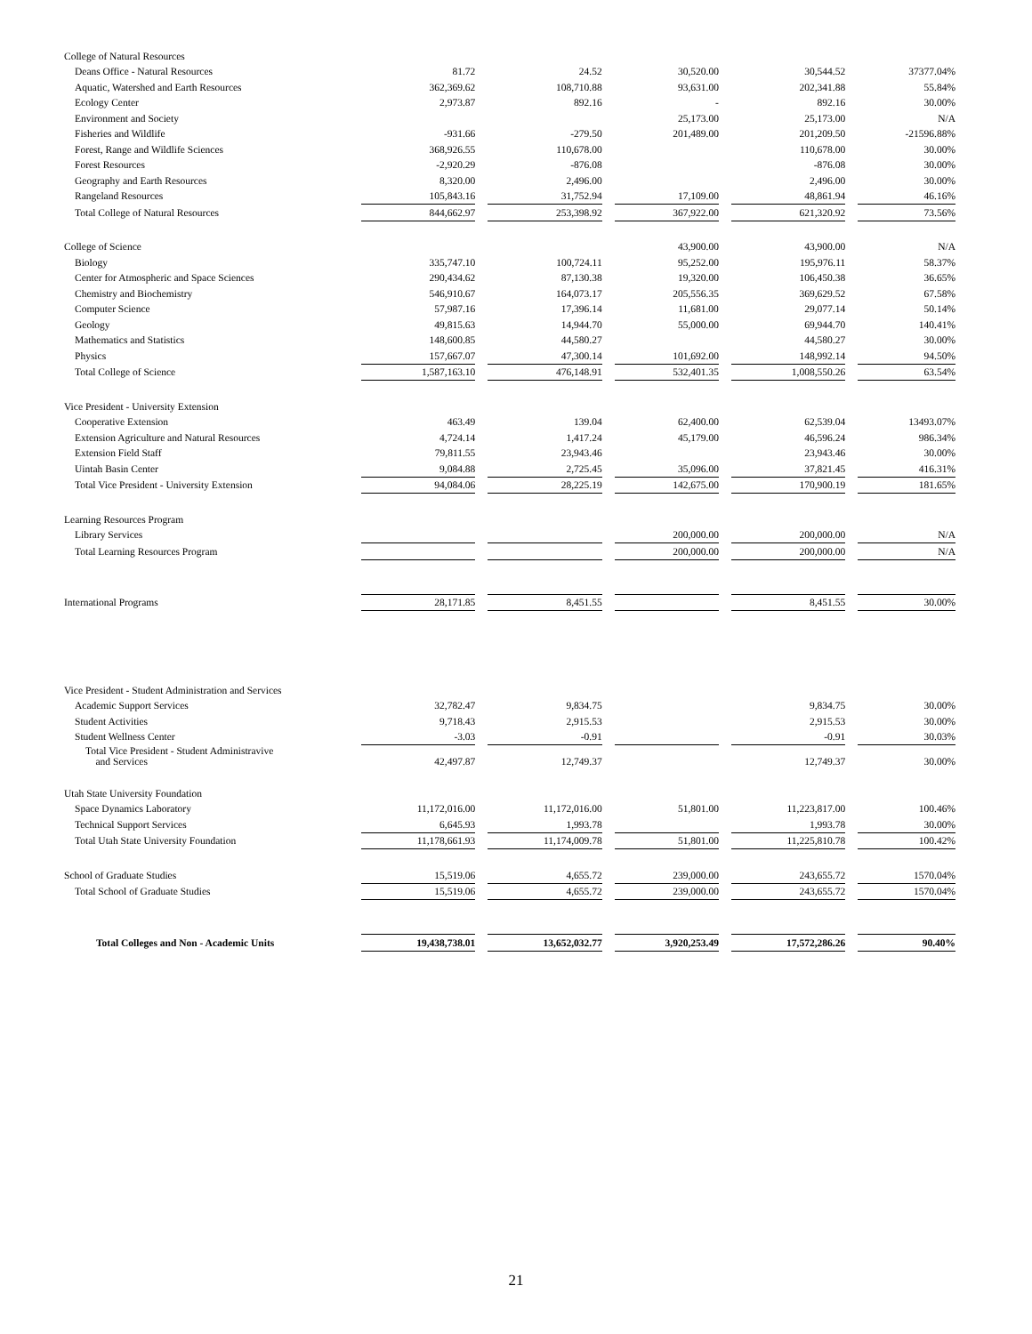| College of Natural Resources | | | | | |
| Deans Office - Natural Resources | 81.72 | 24.52 | 30,520.00 | 30,544.52 | 37377.04% |
| Aquatic, Watershed and Earth Resources | 362,369.62 | 108,710.88 | 93,631.00 | 202,341.88 | 55.84% |
| Ecology Center | 2,973.87 | 892.16 | - | 892.16 | 30.00% |
| Environment and Society | | | 25,173.00 | 25,173.00 | N/A |
| Fisheries and Wildlife | -931.66 | -279.50 | 201,489.00 | 201,209.50 | -21596.88% |
| Forest, Range and Wildlife Sciences | 368,926.55 | 110,678.00 | | 110,678.00 | 30.00% |
| Forest Resources | -2,920.29 | -876.08 | | -876.08 | 30.00% |
| Geography and Earth Resources | 8,320.00 | 2,496.00 | | 2,496.00 | 30.00% |
| Rangeland Resources | 105,843.16 | 31,752.94 | 17,109.00 | 48,861.94 | 46.16% |
| Total College of Natural Resources | 844,662.97 | 253,398.92 | 367,922.00 | 621,320.92 | 73.56% |
| College of Science | | | 43,900.00 | 43,900.00 | N/A |
| Biology | 335,747.10 | 100,724.11 | 95,252.00 | 195,976.11 | 58.37% |
| Center for Atmospheric and Space Sciences | 290,434.62 | 87,130.38 | 19,320.00 | 106,450.38 | 36.65% |
| Chemistry and Biochemistry | 546,910.67 | 164,073.17 | 205,556.35 | 369,629.52 | 67.58% |
| Computer Science | 57,987.16 | 17,396.14 | 11,681.00 | 29,077.14 | 50.14% |
| Geology | 49,815.63 | 14,944.70 | 55,000.00 | 69,944.70 | 140.41% |
| Mathematics and Statistics | 148,600.85 | 44,580.27 | | 44,580.27 | 30.00% |
| Physics | 157,667.07 | 47,300.14 | 101,692.00 | 148,992.14 | 94.50% |
| Total College of Science | 1,587,163.10 | 476,148.91 | 532,401.35 | 1,008,550.26 | 63.54% |
| Vice President - University Extension | | | | | |
| Cooperative Extension | 463.49 | 139.04 | 62,400.00 | 62,539.04 | 13493.07% |
| Extension Agriculture and Natural Resources | 4,724.14 | 1,417.24 | 45,179.00 | 46,596.24 | 986.34% |
| Extension Field Staff | 79,811.55 | 23,943.46 | | 23,943.46 | 30.00% |
| Uintah Basin Center | 9,084.88 | 2,725.45 | 35,096.00 | 37,821.45 | 416.31% |
| Total Vice President - University Extension | 94,084.06 | 28,225.19 | 142,675.00 | 170,900.19 | 181.65% |
| Learning Resources Program | | | | | |
| Library Services | | | 200,000.00 | 200,000.00 | N/A |
| Total Learning Resources Program | | | 200,000.00 | 200,000.00 | N/A |
| International Programs | 28,171.85 | 8,451.55 | | 8,451.55 | 30.00% |
| Vice President - Student Administration and Services | | | | | |
| Academic Support Services | 32,782.47 | 9,834.75 | | 9,834.75 | 30.00% |
| Student Activities | 9,718.43 | 2,915.53 | | 2,915.53 | 30.00% |
| Student Wellness Center | -3.03 | -0.91 | | -0.91 | 30.03% |
| Total Vice President - Student Administravive and Services | 42,497.87 | 12,749.37 | | 12,749.37 | 30.00% |
| Utah State University Foundation | | | | | |
| Space Dynamics Laboratory | 11,172,016.00 | 11,172,016.00 | 51,801.00 | 11,223,817.00 | 100.46% |
| Technical Support Services | 6,645.93 | 1,993.78 | | 1,993.78 | 30.00% |
| Total Utah State University Foundation | 11,178,661.93 | 11,174,009.78 | 51,801.00 | 11,225,810.78 | 100.42% |
| School of Graduate Studies | 15,519.06 | 4,655.72 | 239,000.00 | 243,655.72 | 1570.04% |
| Total School of Graduate Studies | 15,519.06 | 4,655.72 | 239,000.00 | 243,655.72 | 1570.04% |
| Total Colleges and Non - Academic Units | 19,438,738.01 | 13,652,032.77 | 3,920,253.49 | 17,572,286.26 | 90.40% |
21